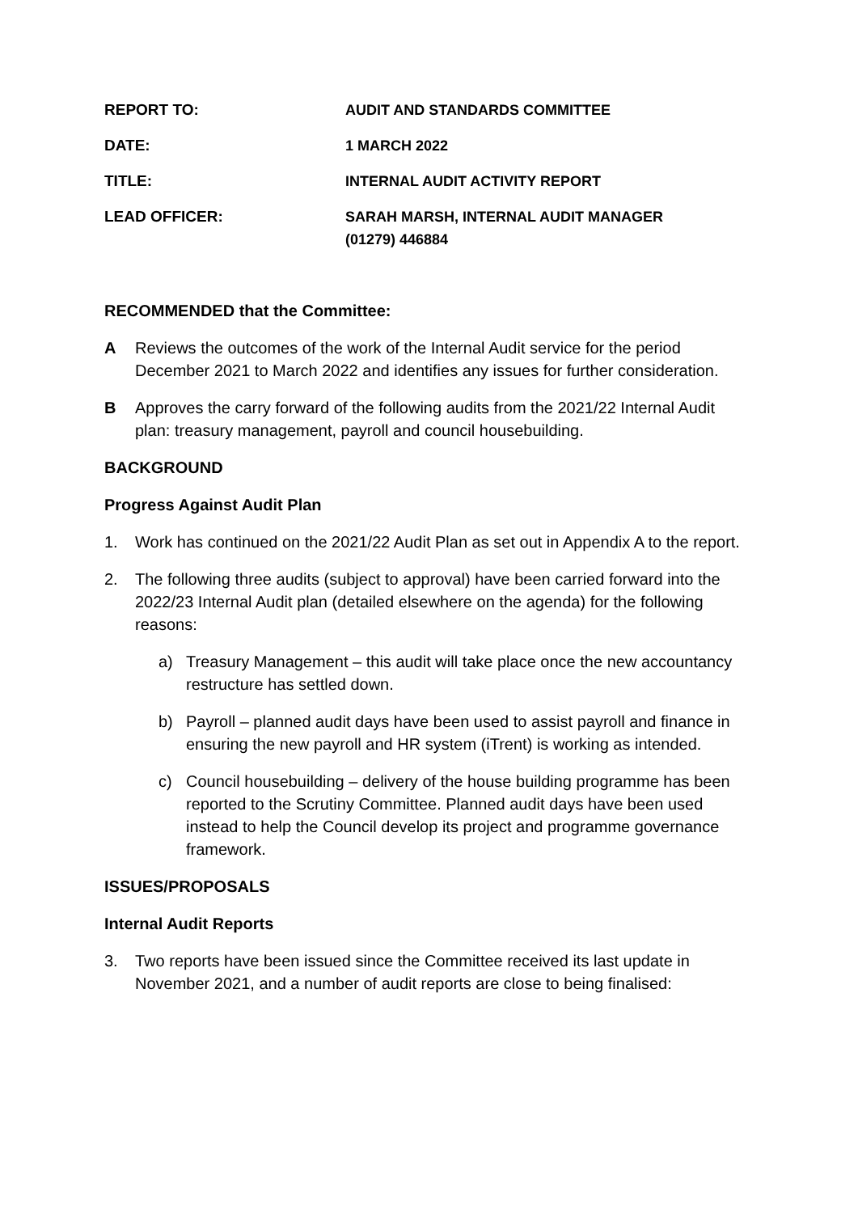REPORT TO: AUDIT AND STANDARDS COMMITTEE
DATE: 1 MARCH 2022
TITLE: INTERNAL AUDIT ACTIVITY REPORT
LEAD OFFICER: SARAH MARSH, INTERNAL AUDIT MANAGER
(01279) 446884
RECOMMENDED that the Committee:
A Reviews the outcomes of the work of the Internal Audit service for the period December 2021 to March 2022 and identifies any issues for further consideration.
B Approves the carry forward of the following audits from the 2021/22 Internal Audit plan: treasury management, payroll and council housebuilding.
BACKGROUND
Progress Against Audit Plan
1. Work has continued on the 2021/22 Audit Plan as set out in Appendix A to the report.
2. The following three audits (subject to approval) have been carried forward into the 2022/23 Internal Audit plan (detailed elsewhere on the agenda) for the following reasons:
a) Treasury Management – this audit will take place once the new accountancy restructure has settled down.
b) Payroll – planned audit days have been used to assist payroll and finance in ensuring the new payroll and HR system (iTrent) is working as intended.
c) Council housebuilding – delivery of the house building programme has been reported to the Scrutiny Committee. Planned audit days have been used instead to help the Council develop its project and programme governance framework.
ISSUES/PROPOSALS
Internal Audit Reports
3. Two reports have been issued since the Committee received its last update in November 2021, and a number of audit reports are close to being finalised: